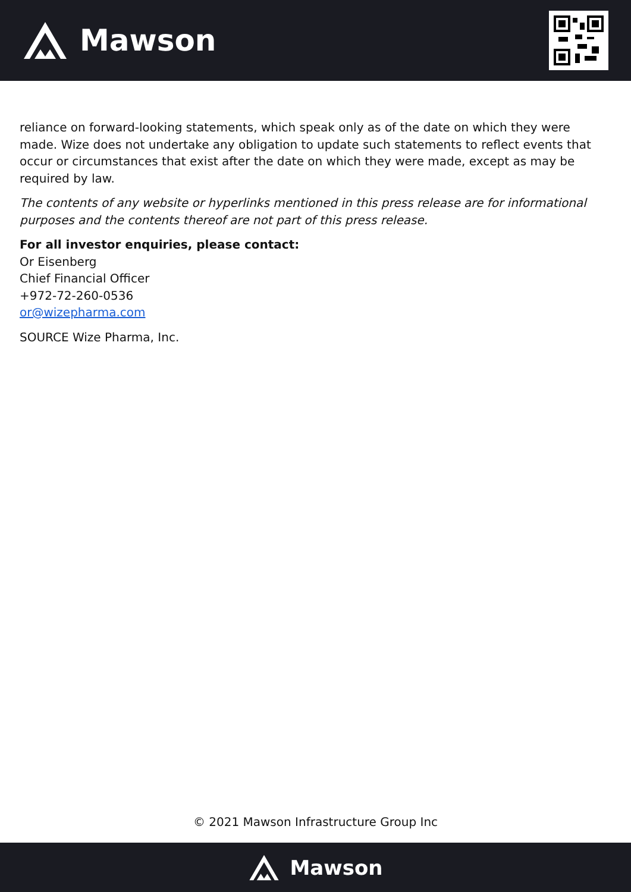Mawson
reliance on forward-looking statements, which speak only as of the date on which they were made. Wize does not undertake any obligation to update such statements to reflect events that occur or circumstances that exist after the date on which they were made, except as may be required by law.
The contents of any website or hyperlinks mentioned in this press release are for informational purposes and the contents thereof are not part of this press release.
For all investor enquiries, please contact:
Or Eisenberg
Chief Financial Officer
+972-72-260-0536
or@wizepharma.com
SOURCE Wize Pharma, Inc.
© 2021 Mawson Infrastructure Group Inc
Mawson